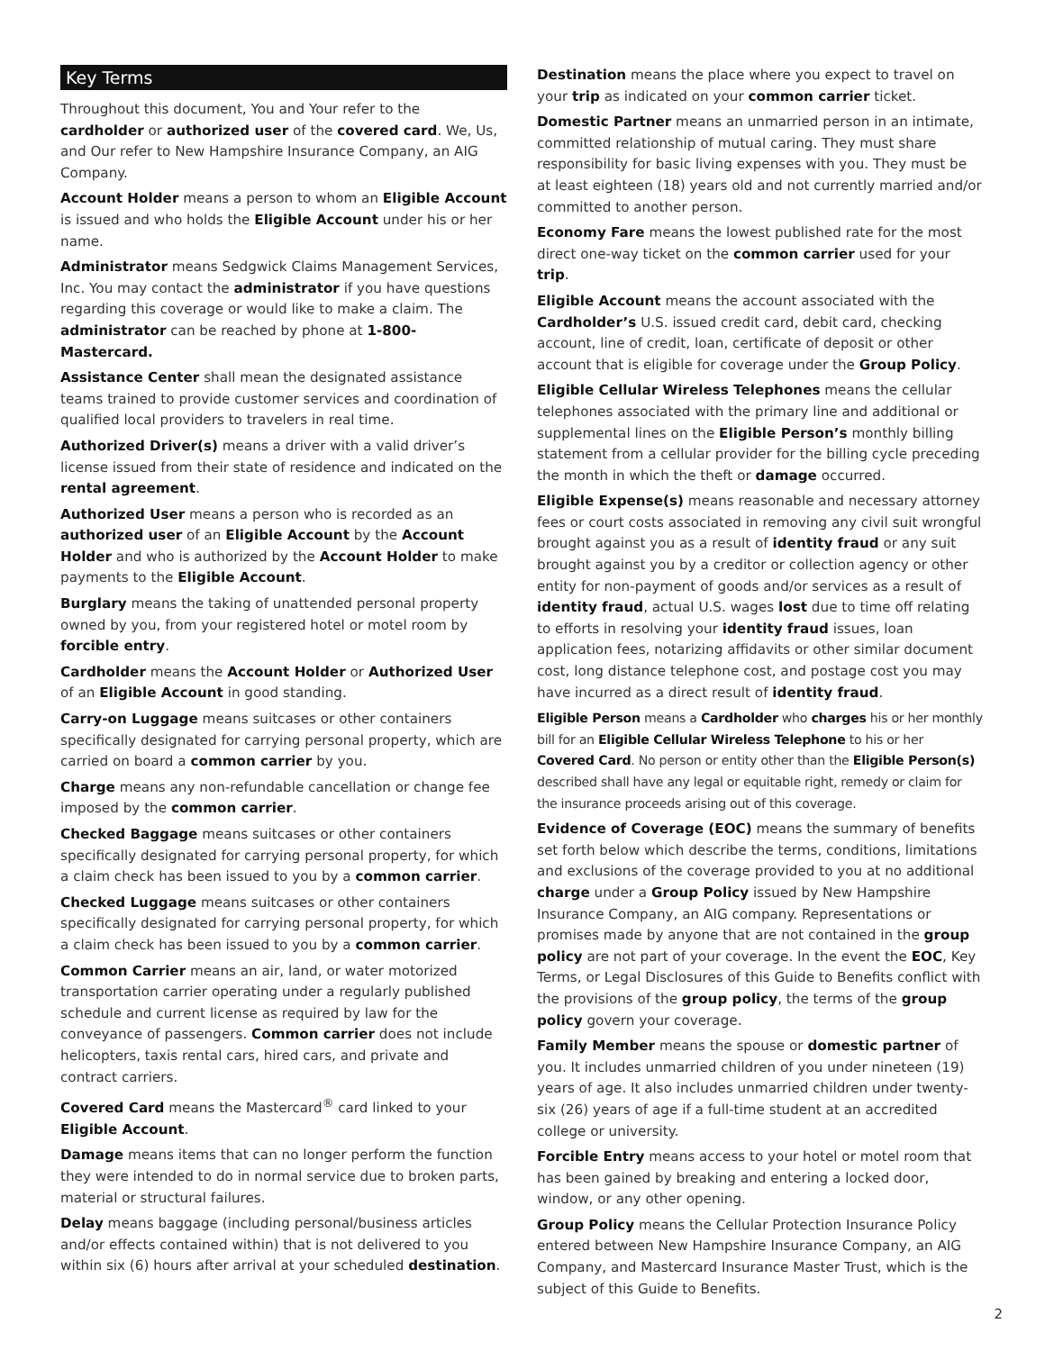Key Terms
Throughout this document, You and Your refer to the cardholder or authorized user of the covered card. We, Us, and Our refer to New Hampshire Insurance Company, an AIG Company.
Account Holder means a person to whom an Eligible Account is issued and who holds the Eligible Account under his or her name.
Administrator means Sedgwick Claims Management Services, Inc. You may contact the administrator if you have questions regarding this coverage or would like to make a claim. The administrator can be reached by phone at 1-800-Mastercard.
Assistance Center shall mean the designated assistance teams trained to provide customer services and coordination of qualified local providers to travelers in real time.
Authorized Driver(s) means a driver with a valid driver’s license issued from their state of residence and indicated on the rental agreement.
Authorized User means a person who is recorded as an authorized user of an Eligible Account by the Account Holder and who is authorized by the Account Holder to make payments to the Eligible Account.
Burglary means the taking of unattended personal property owned by you, from your registered hotel or motel room by forcible entry.
Cardholder means the Account Holder or Authorized User of an Eligible Account in good standing.
Carry-on Luggage means suitcases or other containers specifically designated for carrying personal property, which are carried on board a common carrier by you.
Charge means any non-refundable cancellation or change fee imposed by the common carrier.
Checked Baggage means suitcases or other containers specifically designated for carrying personal property, for which a claim check has been issued to you by a common carrier.
Checked Luggage means suitcases or other containers specifically designated for carrying personal property, for which a claim check has been issued to you by a common carrier.
Common Carrier means an air, land, or water motorized transportation carrier operating under a regularly published schedule and current license as required by law for the conveyance of passengers. Common carrier does not include helicopters, taxis rental cars, hired cars, and private and contract carriers.
Covered Card means the Mastercard<sup>®</sup> card linked to your Eligible Account.
Damage means items that can no longer perform the function they were intended to do in normal service due to broken parts, material or structural failures.
Delay means baggage (including personal/business articles and/or effects contained within) that is not delivered to you within six (6) hours after arrival at your scheduled destination.
Destination means the place where you expect to travel on your trip as indicated on your common carrier ticket.
Domestic Partner means an unmarried person in an intimate, committed relationship of mutual caring. They must share responsibility for basic living expenses with you. They must be at least eighteen (18) years old and not currently married and/or committed to another person.
Economy Fare means the lowest published rate for the most direct one-way ticket on the common carrier used for your trip.
Eligible Account means the account associated with the Cardholder’s U.S. issued credit card, debit card, checking account, line of credit, loan, certificate of deposit or other account that is eligible for coverage under the Group Policy.
Eligible Cellular Wireless Telephones means the cellular telephones associated with the primary line and additional or supplemental lines on the Eligible Person’s monthly billing statement from a cellular provider for the billing cycle preceding the month in which the theft or damage occurred.
Eligible Expense(s) means reasonable and necessary attorney fees or court costs associated in removing any civil suit wrongful brought against you as a result of identity fraud or any suit brought against you by a creditor or collection agency or other entity for non-payment of goods and/or services as a result of identity fraud, actual U.S. wages lost due to time off relating to efforts in resolving your identity fraud issues, loan application fees, notarizing affidavits or other similar document cost, long distance telephone cost, and postage cost you may have incurred as a direct result of identity fraud.
Eligible Person means a Cardholder who charges his or her monthly bill for an Eligible Cellular Wireless Telephone to his or her Covered Card. No person or entity other than the Eligible Person(s) described shall have any legal or equitable right, remedy or claim for the insurance proceeds arising out of this coverage.
Evidence of Coverage (EOC) means the summary of benefits set forth below which describe the terms, conditions, limitations and exclusions of the coverage provided to you at no additional charge under a Group Policy issued by New Hampshire Insurance Company, an AIG company. Representations or promises made by anyone that are not contained in the group policy are not part of your coverage. In the event the EOC, Key Terms, or Legal Disclosures of this Guide to Benefits conflict with the provisions of the group policy, the terms of the group policy govern your coverage.
Family Member means the spouse or domestic partner of you. It includes unmarried children of you under nineteen (19) years of age. It also includes unmarried children under twenty-six (26) years of age if a full-time student at an accredited college or university.
Forcible Entry means access to your hotel or motel room that has been gained by breaking and entering a locked door, window, or any other opening.
Group Policy means the Cellular Protection Insurance Policy entered between New Hampshire Insurance Company, an AIG Company, and Mastercard Insurance Master Trust, which is the subject of this Guide to Benefits.
2